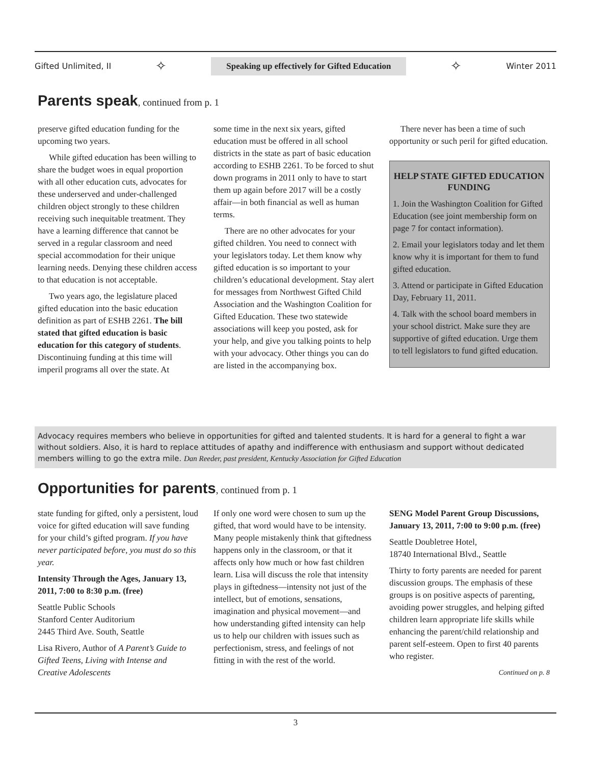Gifted Unlimited, II ✧ Speaking up effectively for Gifted Education ✧ Winter 2011
Parents speak, continued from p. 1
preserve gifted education funding for the upcoming two years.
While gifted education has been willing to share the budget woes in equal proportion with all other education cuts, advocates for these underserved and under-challenged children object strongly to these children receiving such inequitable treatment. They have a learning difference that cannot be served in a regular classroom and need special accommodation for their unique learning needs. Denying these children access to that education is not acceptable.
Two years ago, the legislature placed gifted education into the basic education definition as part of ESHB 2261. The bill stated that gifted education is basic education for this category of students. Discontinuing funding at this time will imperil programs all over the state. At
some time in the next six years, gifted education must be offered in all school districts in the state as part of basic education according to ESHB 2261. To be forced to shut down programs in 2011 only to have to start them up again before 2017 will be a costly affair—in both financial as well as human terms.
There are no other advocates for your gifted children. You need to connect with your legislators today. Let them know why gifted education is so important to your children’s educational development. Stay alert for messages from Northwest Gifted Child Association and the Washington Coalition for Gifted Education. These two statewide associations will keep you posted, ask for your help, and give you talking points to help with your advocacy. Other things you can do are listed in the accompanying box.
There never has been a time of such opportunity or such peril for gifted education.
HELP STATE GIFTED EDUCATION FUNDING
1. Join the Washington Coalition for Gifted Education (see joint membership form on page 7 for contact information).
2. Email your legislators today and let them know why it is important for them to fund gifted education.
3. Attend or participate in Gifted Education Day, February 11, 2011.
4. Talk with the school board members in your school district. Make sure they are supportive of gifted education. Urge them to tell legislators to fund gifted education.
Advocacy requires members who believe in opportunities for gifted and talented students. It is hard for a general to fight a war without soldiers. Also, it is hard to replace attitudes of apathy and indifference with enthusiasm and support without dedicated members willing to go the extra mile. Dan Reeder, past president, Kentucky Association for Gifted Education
Opportunities for parents, continued from p. 1
state funding for gifted, only a persistent, loud voice for gifted education will save funding for your child’s gifted program. If you have never participated before, you must do so this year.
Intensity Through the Ages, January 13, 2011, 7:00 to 8:30 p.m. (free)
Seattle Public Schools
Stanford Center Auditorium
2445 Third Ave. South, Seattle
Lisa Rivero, Author of A Parent’s Guide to Gifted Teens, Living with Intense and Creative Adolescents
If only one word were chosen to sum up the gifted, that word would have to be intensity. Many people mistakenly think that giftedness happens only in the classroom, or that it affects only how much or how fast children learn. Lisa will discuss the role that intensity plays in giftedness—intensity not just of the intellect, but of emotions, sensations, imagination and physical movement—and how understanding gifted intensity can help us to help our children with issues such as perfectionism, stress, and feelings of not fitting in with the rest of the world.
SENG Model Parent Group Discussions, January 13, 2011, 7:00 to 9:00 p.m. (free)
Seattle Doubletree Hotel,
18740 International Blvd., Seattle
Thirty to forty parents are needed for parent discussion groups. The emphasis of these groups is on positive aspects of parenting, avoiding power struggles, and helping gifted children learn appropriate life skills while enhancing the parent/child relationship and parent self-esteem. Open to first 40 parents who register.
Continued on p. 8
3